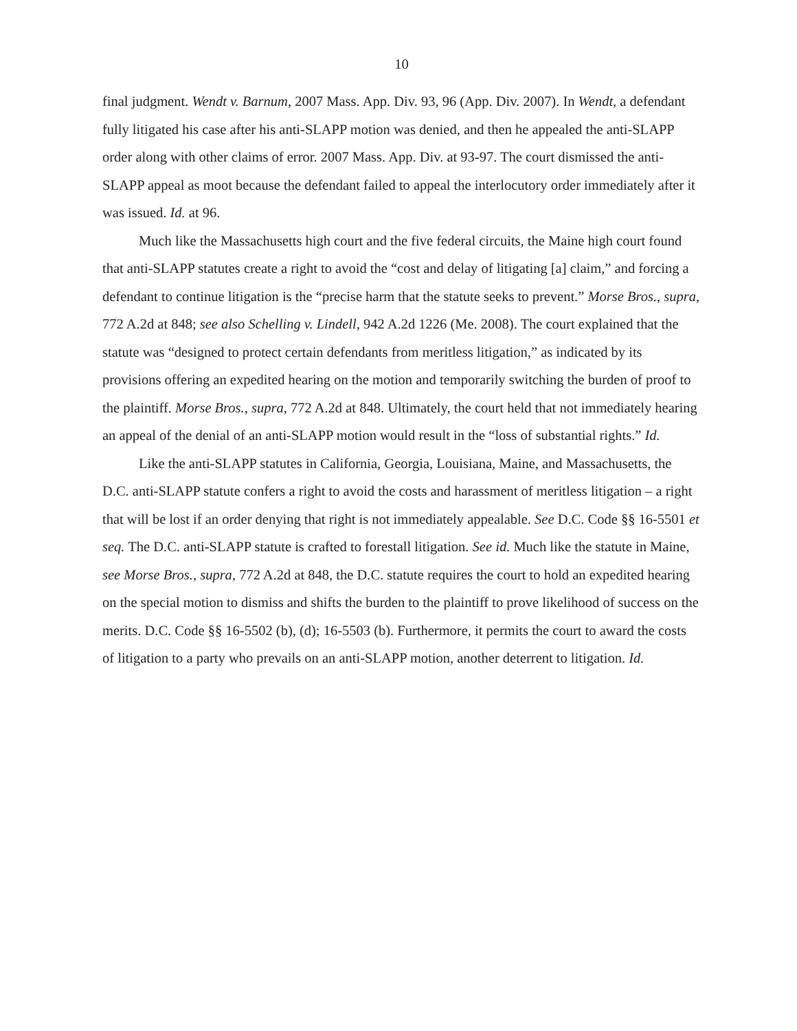10
final judgment. Wendt v. Barnum, 2007 Mass. App. Div. 93, 96 (App. Div. 2007). In Wendt, a defendant fully litigated his case after his anti-SLAPP motion was denied, and then he appealed the anti-SLAPP order along with other claims of error. 2007 Mass. App. Div. at 93-97. The court dismissed the anti-SLAPP appeal as moot because the defendant failed to appeal the interlocutory order immediately after it was issued. Id. at 96.
Much like the Massachusetts high court and the five federal circuits, the Maine high court found that anti-SLAPP statutes create a right to avoid the “cost and delay of litigating [a] claim,” and forcing a defendant to continue litigation is the “precise harm that the statute seeks to prevent.” Morse Bros., supra, 772 A.2d at 848; see also Schelling v. Lindell, 942 A.2d 1226 (Me. 2008). The court explained that the statute was “designed to protect certain defendants from meritless litigation,” as indicated by its provisions offering an expedited hearing on the motion and temporarily switching the burden of proof to the plaintiff. Morse Bros., supra, 772 A.2d at 848. Ultimately, the court held that not immediately hearing an appeal of the denial of an anti-SLAPP motion would result in the “loss of substantial rights.” Id.
Like the anti-SLAPP statutes in California, Georgia, Louisiana, Maine, and Massachusetts, the D.C. anti-SLAPP statute confers a right to avoid the costs and harassment of meritless litigation – a right that will be lost if an order denying that right is not immediately appealable. See D.C. Code §§ 16-5501 et seq. The D.C. anti-SLAPP statute is crafted to forestall litigation. See id. Much like the statute in Maine, see Morse Bros., supra, 772 A.2d at 848, the D.C. statute requires the court to hold an expedited hearing on the special motion to dismiss and shifts the burden to the plaintiff to prove likelihood of success on the merits. D.C. Code §§ 16-5502 (b), (d); 16-5503 (b). Furthermore, it permits the court to award the costs of litigation to a party who prevails on an anti-SLAPP motion, another deterrent to litigation. Id.